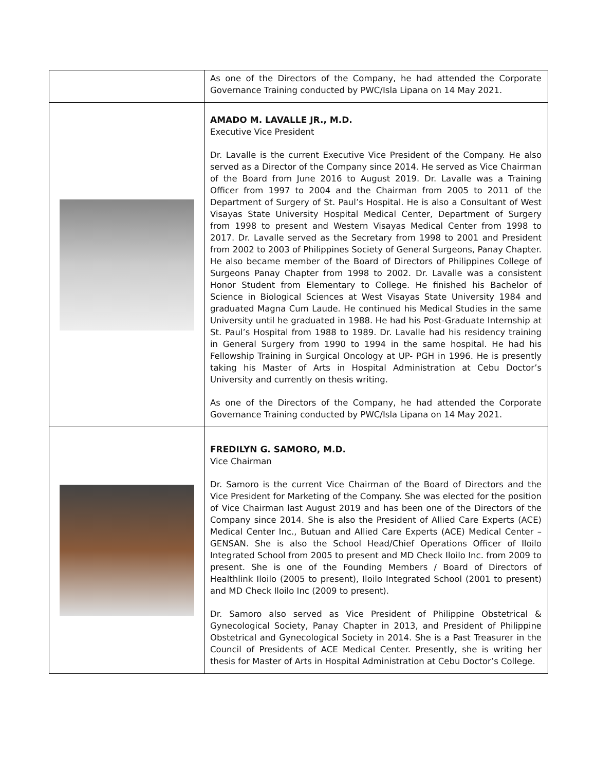| | As one of the Directors of the Company, he had attended the Corporate Governance Training conducted by PWC/Isla Lipana on 14 May 2021. |
| | AMADO M. LAVALLE JR., M.D. Executive Vice President Dr. Lavalle is the current Executive Vice President of the Company. He also served as a Director of the Company since 2014. He served as Vice Chairman of the Board from June 2016 to August 2019. Dr. Lavalle was a Training Officer from 1997 to 2004 and the Chairman from 2005 to 2011 of the Department of Surgery of St. Paul’s Hospital. He is also a Consultant of West Visayas State University Hospital Medical Center, Department of Surgery from 1998 to present and Western Visayas Medical Center from 1998 to 2017. Dr. Lavalle served as the Secretary from 1998 to 2001 and President from 2002 to 2003 of Philippines Society of General Surgeons, Panay Chapter. He also became member of the Board of Directors of Philippines College of Surgeons Panay Chapter from 1998 to 2002. Dr. Lavalle was a consistent Honor Student from Elementary to College. He finished his Bachelor of Science in Biological Sciences at West Visayas State University 1984 and graduated Magna Cum Laude. He continued his Medical Studies in the same University until he graduated in 1988. He had his Post-Graduate Internship at St. Paul’s Hospital from 1988 to 1989. Dr. Lavalle had his residency training in General Surgery from 1990 to 1994 in the same hospital. He had his Fellowship Training in Surgical Oncology at UP- PGH in 1996. He is presently taking his Master of Arts in Hospital Administration at Cebu Doctor’s University and currently on thesis writing. As one of the Directors of the Company, he had attended the Corporate Governance Training conducted by PWC/Isla Lipana on 14 May 2021. |
| | FREDILYN G. SAMORO, M.D. Vice Chairman Dr. Samoro is the current Vice Chairman of the Board of Directors and the Vice President for Marketing of the Company. She was elected for the position of Vice Chairman last August 2019 and has been one of the Directors of the Company since 2014. She is also the President of Allied Care Experts (ACE) Medical Center Inc., Butuan and Allied Care Experts (ACE) Medical Center – GENSAN. She is also the School Head/Chief Operations Officer of Iloilo Integrated School from 2005 to present and MD Check Iloilo Inc. from 2009 to present. She is one of the Founding Members / Board of Directors of Healthlink Iloilo (2005 to present), Iloilo Integrated School (2001 to present) and MD Check Iloilo Inc (2009 to present). Dr. Samoro also served as Vice President of Philippine Obstetrical & Gynecological Society, Panay Chapter in 2013, and President of Philippine Obstetrical and Gynecological Society in 2014. She is a Past Treasurer in the Council of Presidents of ACE Medical Center. Presently, she is writing her thesis for Master of Arts in Hospital Administration at Cebu Doctor’s College. |